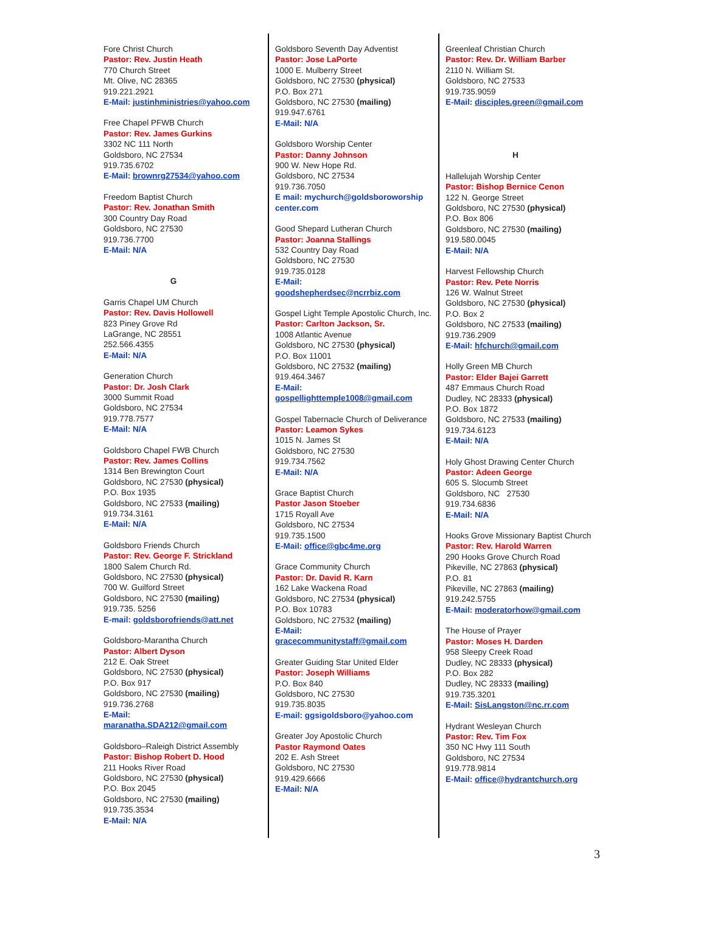Fore Christ Church
Pastor: Rev. Justin Heath
770 Church Street
Mt. Olive, NC 28365
919.221.2921
E-Mail: justinhministries@yahoo.com
Free Chapel PFWB Church
Pastor: Rev. James Gurkins
3302 NC 111 North
Goldsboro, NC 27534
919.735.6702
E-Mail: brownrg27534@yahoo.com
Freedom Baptist Church
Pastor: Rev. Jonathan Smith
300 Country Day Road
Goldsboro, NC 27530
919.736.7700
E-Mail: N/A
G
Garris Chapel UM Church
Pastor: Rev. Davis Hollowell
823 Piney Grove Rd
LaGrange, NC 28551
252.566.4355
E-Mail: N/A
Generation Church
Pastor: Dr. Josh Clark
3000 Summit Road
Goldsboro, NC 27534
919.778.7577
E-Mail: N/A
Goldsboro Chapel FWB Church
Pastor: Rev. James Collins
1314 Ben Brewington Court
Goldsboro, NC 27530 (physical)
P.O. Box 1935
Goldsboro, NC 27533 (mailing)
919.734.3161
E-Mail: N/A
Goldsboro Friends Church
Pastor: Rev. George F. Strickland
1800 Salem Church Rd.
Goldsboro, NC 27530 (physical)
700 W. Guilford Street
Goldsboro, NC 27530 (mailing)
919.735. 5256
E-mail: goldsborofriends@att.net
Goldsboro-Marantha Church
Pastor: Albert Dyson
212 E. Oak Street
Goldsboro, NC 27530 (physical)
P.O. Box 917
Goldsboro, NC 27530 (mailing)
919.736.2768
E-Mail:
maranatha.SDA212@gmail.com
Goldsboro–Raleigh District Assembly
Pastor: Bishop Robert D. Hood
211 Hooks River Road
Goldsboro, NC 27530 (physical)
P.O. Box 2045
Goldsboro, NC 27530 (mailing)
919.735.3534
E-Mail: N/A
Goldsboro Seventh Day Adventist
Pastor: Jose LaPorte
1000 E. Mulberry Street
Goldsboro, NC 27530 (physical)
P.O. Box 271
Goldsboro, NC 27530 (mailing)
919.947.6761
E-Mail: N/A
Goldsboro Worship Center
Pastor: Danny Johnson
900 W. New Hope Rd.
Goldsboro, NC 27534
919.736.7050
E mail: mychurch@goldsboroworship center.com
Good Shepard Lutheran Church
Pastor: Joanna Stallings
532 Country Day Road
Goldsboro, NC 27530
919.735.0128
E-Mail:
goodshepherdsec@ncrrbiz.com
Gospel Light Temple Apostolic Church, Inc.
Pastor: Carlton Jackson, Sr.
1008 Atlantic Avenue
Goldsboro, NC 27530 (physical)
P.O. Box 11001
Goldsboro, NC 27532 (mailing)
919.464.3467
E-Mail:
gospellighttemple1008@gmail.com
Gospel Tabernacle Church of Deliverance
Pastor: Leamon Sykes
1015 N. James St
Goldsboro, NC 27530
919.734.7562
E-Mail: N/A
Grace Baptist Church
Pastor Jason Stoeber
1715 Royall Ave
Goldsboro, NC 27534
919.735.1500
E-Mail: office@gbc4me.org
Grace Community Church
Pastor: Dr. David R. Karn
162 Lake Wackena Road
Goldsboro, NC 27534 (physical)
P.O. Box 10783
Goldsboro, NC 27532 (mailing)
E-Mail:
gracecommunitystaff@gmail.com
Greater Guiding Star United Elder
Pastor: Joseph Williams
P.O. Box 840
Goldsboro, NC 27530
919.735.8035
E-mail: ggsigoldsboro@yahoo.com
Greater Joy Apostolic Church
Pastor Raymond Oates
202 E. Ash Street
Goldsboro, NC 27530
919.429.6666
E-Mail: N/A
Greenleaf Christian Church
Pastor: Rev. Dr. William Barber
2110 N. William St.
Goldsboro, NC 27533
919.735.9059
E-Mail: disciples.green@gmail.com
H
Hallelujah Worship Center
Pastor: Bishop Bernice Cenon
122 N. George Street
Goldsboro, NC 27530 (physical)
P.O. Box 806
Goldsboro, NC 27530 (mailing)
919.580.0045
E-Mail: N/A
Harvest Fellowship Church
Pastor: Rev. Pete Norris
126 W. Walnut Street
Goldsboro, NC 27530 (physical)
P.O. Box 2
Goldsboro, NC 27533 (mailing)
919.736.2909
E-Mail: hfchurch@gmail.com
Holly Green MB Church
Pastor: Elder Bajei Garrett
487 Emmaus Church Road
Dudley, NC 28333 (physical)
P.O. Box 1872
Goldsboro, NC 27533 (mailing)
919.734.6123
E-Mail: N/A
Holy Ghost Drawing Center Church
Pastor: Adeen George
605 S. Slocumb Street
Goldsboro, NC 27530
919.734.6836
E-Mail: N/A
Hooks Grove Missionary Baptist Church
Pastor: Rev. Harold Warren
290 Hooks Grove Church Road
Pikeville, NC 27863 (physical)
P.O. 81
Pikeville, NC 27863 (mailing)
919.242.5755
E-Mail: moderatorhow@gmail.com
The House of Prayer
Pastor: Moses H. Darden
958 Sleepy Creek Road
Dudley, NC 28333 (physical)
P.O. Box 282
Dudley, NC 28333 (mailing)
919.735.3201
E-Mail: SisLangston@nc.rr.com
Hydrant Wesleyan Church
Pastor: Rev. Tim Fox
350 NC Hwy 111 South
Goldsboro, NC 27534
919.778.9814
E-Mail: office@hydrantchurch.org
3